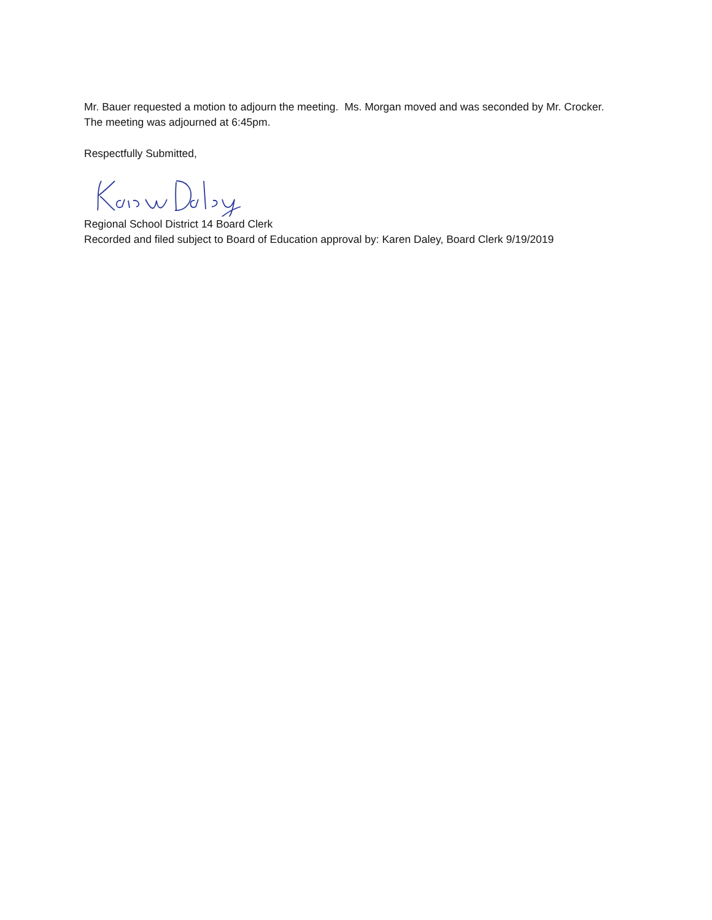Mr. Bauer requested a motion to adjourn the meeting. Ms. Morgan moved and was seconded by Mr. Crocker. The meeting was adjourned at 6:45pm.
Respectfully Submitted,
Regional School District 14 Board Clerk
Recorded and filed subject to Board of Education approval by: Karen Daley, Board Clerk 9/19/2019